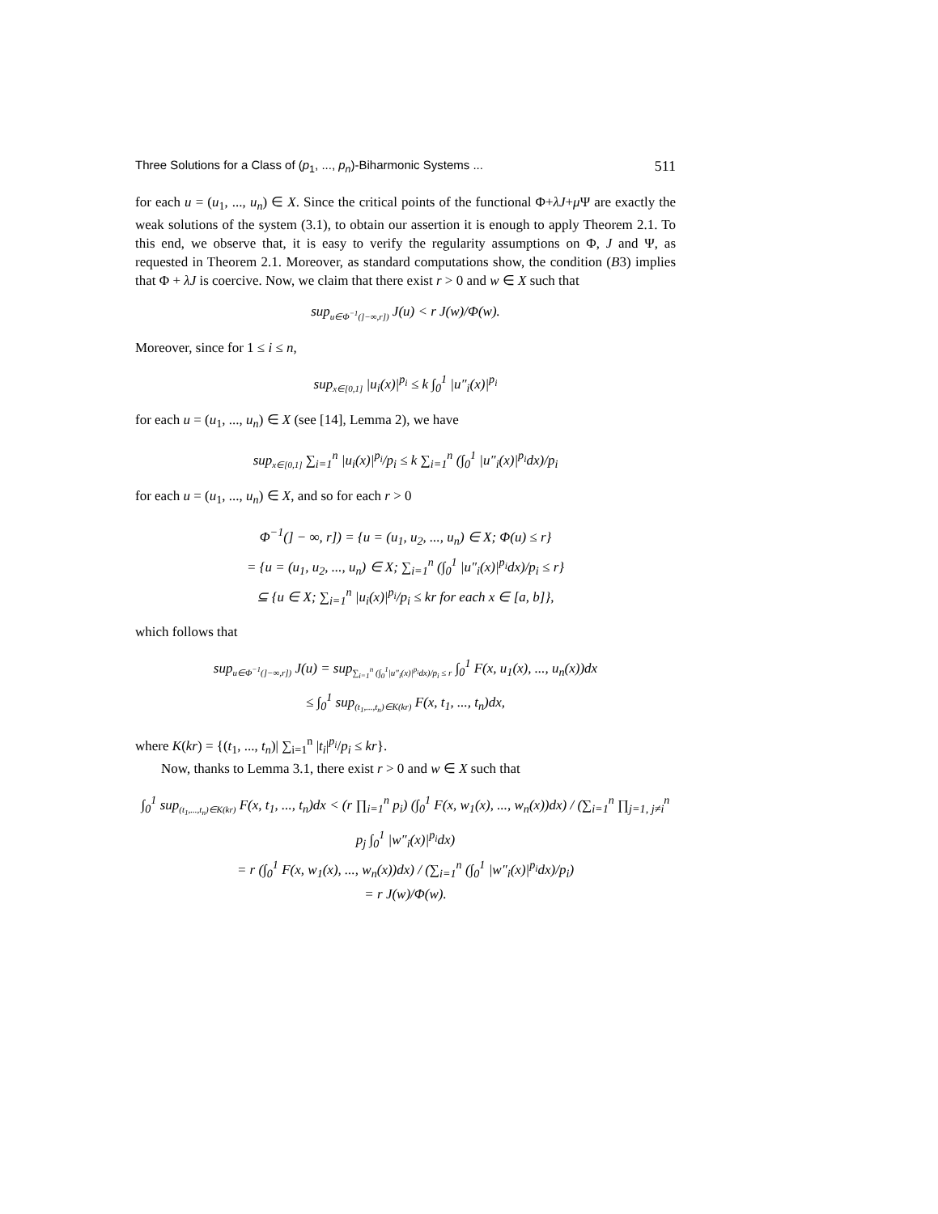Three Solutions for a Class of (p<sub>1</sub>, ..., p<sub>n</sub>)-Biharmonic Systems ... 511
for each u = (u<sub>1</sub>, ..., u<sub>n</sub>) ∈ X. Since the critical points of the functional Φ+λJ+μ Ψ are exactly the weak solutions of the system (3.1), to obtain our assertion it is enough to apply Theorem 2.1. To this end, we observe that, it is easy to verify the regularity assumptions on Φ, J and Ψ, as requested in Theorem 2.1. Moreover, as standard computations show, the condition (B3) implies that Φ + λJ is coercive. Now, we claim that there exist r > 0 and w ∈ X such that
sup<sub>u∈Φ<sup>−1</sup>(]−∞,r])</sub> J(u) < r J(w)/Φ(w).
Moreover, since for 1 ≤ i ≤ n,
sup<sub>x∈[0,1]</sub> |u<sub>i</sub>(x)|<sup>p<sub>i</sub></sup> ≤ k ∫<sub>0</sub><sup>1</sup> |u″<sub>i</sub>(x)|<sup>p<sub>i</sub></sup>
for each u = (u<sub>1</sub>, ..., u<sub>n</sub>) ∈ X (see [14], Lemma 2), we have
sup<sub>x∈[0,1]</sub> ∑<sub>i=1</sub><sup>n</sup> |u<sub>i</sub>(x)|<sup>p<sub>i</sub></sup>/p<sub>i</sub> ≤ k ∑<sub>i=1</sub><sup>n</sup> (∫<sub>0</sub><sup>1</sup> |u″<sub>i</sub>(x)|<sup>p<sub>i</sub></sup>dx)/p<sub>i</sub>
for each u = (u<sub>1</sub>, ..., u<sub>n</sub>) ∈ X, and so for each r > 0
Φ<sup>−1</sup>(] − ∞, r]) = {u = (u<sub>1</sub>, u<sub>2</sub>, ..., u<sub>n</sub>) ∈ X; Φ(u) ≤ r}
= {u = (u<sub>1</sub>, u<sub>2</sub>, ..., u<sub>n</sub>) ∈ X; ∑<sub>i=1</sub><sup>n</sup> (∫<sub>0</sub><sup>1</sup> |u″<sub>i</sub>(x)|<sup>p<sub>i</sub></sup>dx)/p<sub>i</sub> ≤ r}
⊆ {u ∈ X; ∑<sub>i=1</sub><sup>n</sup> |u<sub>i</sub>(x)|<sup>p<sub>i</sub></sup>/p<sub>i</sub> ≤ kr for each x ∈ [a, b]},
which follows that
sup<sub>u∈Φ<sup>−1</sup>(]−∞,r])</sub> J(u) = sup<sub>∑<sub>i=1</sub><sup>n</sup> (∫<sub>0</sub><sup>1</sup>|u″<sub>i</sub>(x)|<sup>p<sub>i</sub></sup>dx)/p<sub>i</sub> ≤ r</sub> ∫<sub>0</sub><sup>1</sup> F(x, u<sub>1</sub>(x), ..., u<sub>n</sub>(x))dx
≤ ∫<sub>0</sub><sup>1</sup> sup<sub>(t<sub>1</sub>,...,t<sub>n</sub>)∈K(kr)</sub> F(x, t<sub>1</sub>, ..., t<sub>n</sub>)dx,
where K(kr) = {(t<sub>1</sub>, ..., t<sub>n</sub>)| ∑<sub>i=1</sub><sup>n</sup> |t<sub>i</sub>|<sup>p<sub>i</sub></sup>/p<sub>i</sub> ≤ kr}.
Now, thanks to Lemma 3.1, there exist r > 0 and w ∈ X such that
∫<sub>0</sub><sup>1</sup> sup<sub>(t<sub>1</sub>,...,t<sub>n</sub>)∈K(kr)</sub> F(x, t<sub>1</sub>, ..., t<sub>n</sub>)dx < (r ∏<sub>i=1</sub><sup>n</sup> p<sub>i</sub>) (∫<sub>0</sub><sup>1</sup> F(x, w<sub>1</sub>(x), ..., w<sub>n</sub>(x))dx) / (∑<sub>i=1</sub><sup>n</sup> ∏<sub>j=1, j≠i</sub><sup>n</sup> p<sub>j</sub> ∫<sub>0</sub><sup>1</sup> |w″<sub>i</sub>(x)|<sup>p<sub>i</sub></sup>dx)
= r (∫<sub>0</sub><sup>1</sup> F(x, w<sub>1</sub>(x), ..., w<sub>n</sub>(x))dx) / (∑<sub>i=1</sub><sup>n</sup> (∫<sub>0</sub><sup>1</sup> |w″<sub>i</sub>(x)|<sup>p<sub>i</sub></sup>dx)/p<sub>i</sub>)
= r J(w)/Φ(w).